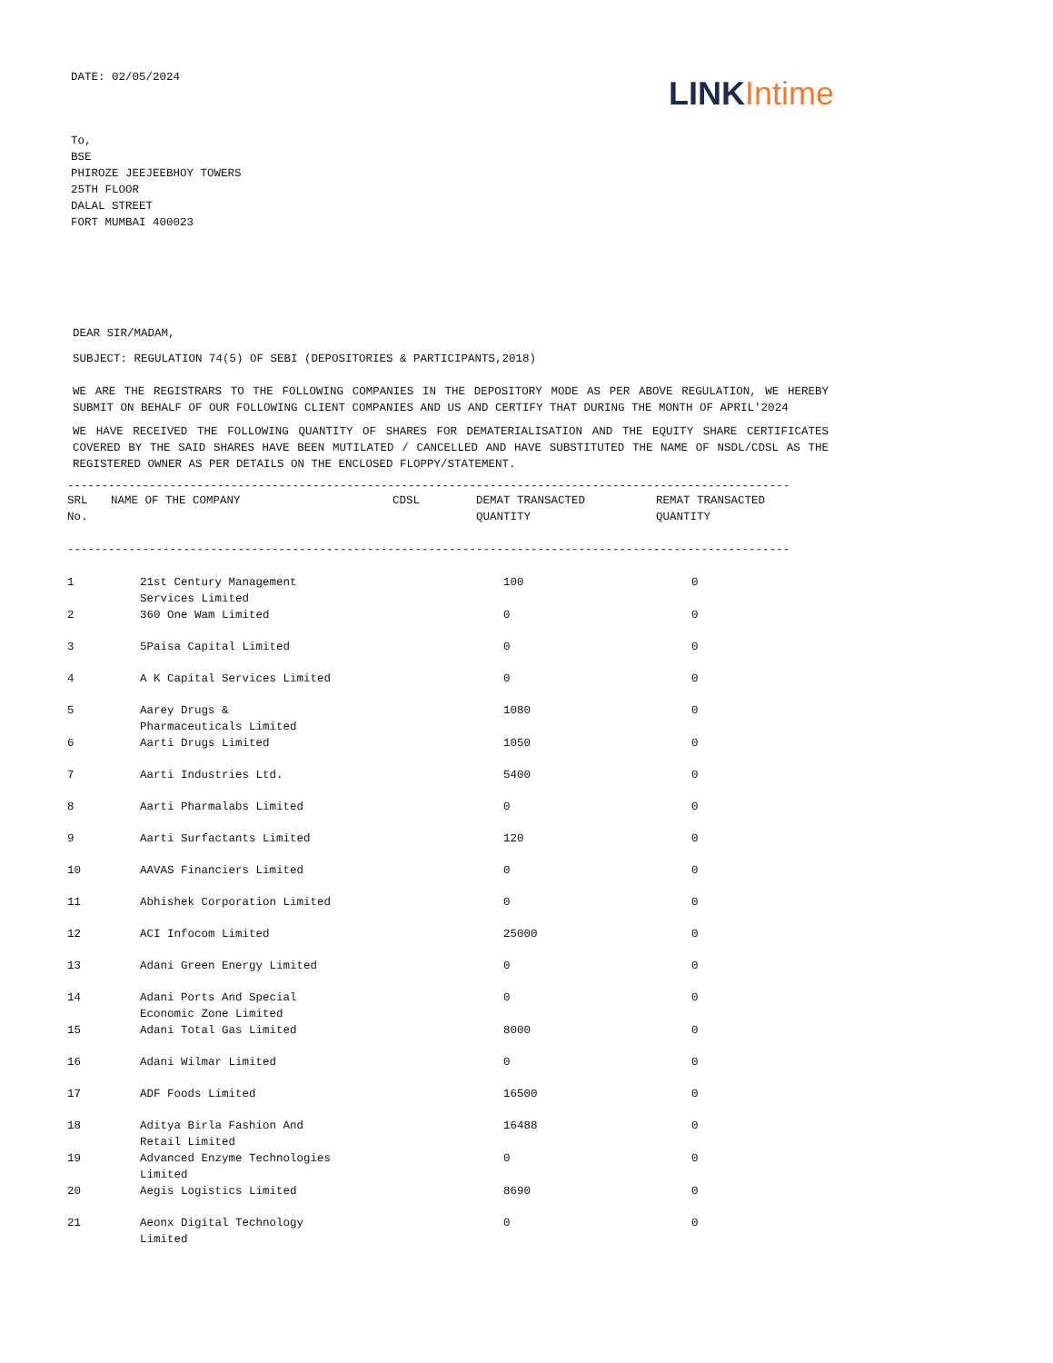DATE: 02/05/2024
LINK Intime
To,
BSE
PHIROZE JEEJEEBHOY TOWERS
25TH FLOOR
DALAL STREET
FORT MUMBAI 400023
DEAR SIR/MADAM,
SUBJECT: REGULATION 74(5) OF SEBI (DEPOSITORIES & PARTICIPANTS,2018)
WE ARE THE REGISTRARS TO THE FOLLOWING COMPANIES IN THE DEPOSITORY MODE AS PER ABOVE REGULATION, WE HEREBY SUBMIT ON BEHALF OF OUR FOLLOWING CLIENT COMPANIES AND US AND CERTIFY THAT DURING THE MONTH OF APRIL'2024
WE HAVE RECEIVED THE FOLLOWING QUANTITY OF SHARES FOR DEMATERIALISATION AND THE EQUITY SHARE CERTIFICATES COVERED BY THE SAID SHARES HAVE BEEN MUTILATED / CANCELLED AND HAVE SUBSTITUTED THE NAME OF NSDL/CDSL AS THE REGISTERED OWNER AS PER DETAILS ON THE ENCLOSED FLOPPY/STATEMENT.
----------------------------------------------------------------------------------------------------------
| SRL No. | NAME OF THE COMPANY | CDSL | DEMAT TRANSACTED QUANTITY | REMAT TRANSACTED QUANTITY |
| --- | --- | --- | --- | --- |
----------------------------------------------------------------------------------------------------------
| 1 | 21st Century Management Services Limited | 100 | 0 |
| 2 | 360 One Wam Limited | 0 | 0 |
| 3 | 5Paisa Capital Limited | 0 | 0 |
| 4 | A K Capital Services Limited | 0 | 0 |
| 5 | Aarey Drugs & Pharmaceuticals Limited | 1080 | 0 |
| 6 | Aarti Drugs Limited | 1050 | 0 |
| 7 | Aarti Industries Ltd. | 5400 | 0 |
| 8 | Aarti Pharmalabs Limited | 0 | 0 |
| 9 | Aarti Surfactants Limited | 120 | 0 |
| 10 | AAVAS Financiers Limited | 0 | 0 |
| 11 | Abhishek Corporation Limited | 0 | 0 |
| 12 | ACI Infocom Limited | 25000 | 0 |
| 13 | Adani Green Energy Limited | 0 | 0 |
| 14 | Adani Ports And Special Economic Zone Limited | 0 | 0 |
| 15 | Adani Total Gas Limited | 8000 | 0 |
| 16 | Adani Wilmar Limited | 0 | 0 |
| 17 | ADF Foods Limited | 16500 | 0 |
| 18 | Aditya Birla Fashion And Retail Limited | 16488 | 0 |
| 19 | Advanced Enzyme Technologies Limited | 0 | 0 |
| 20 | Aegis Logistics Limited | 8690 | 0 |
| 21 | Aeonx Digital Technology Limited | 0 | 0 |